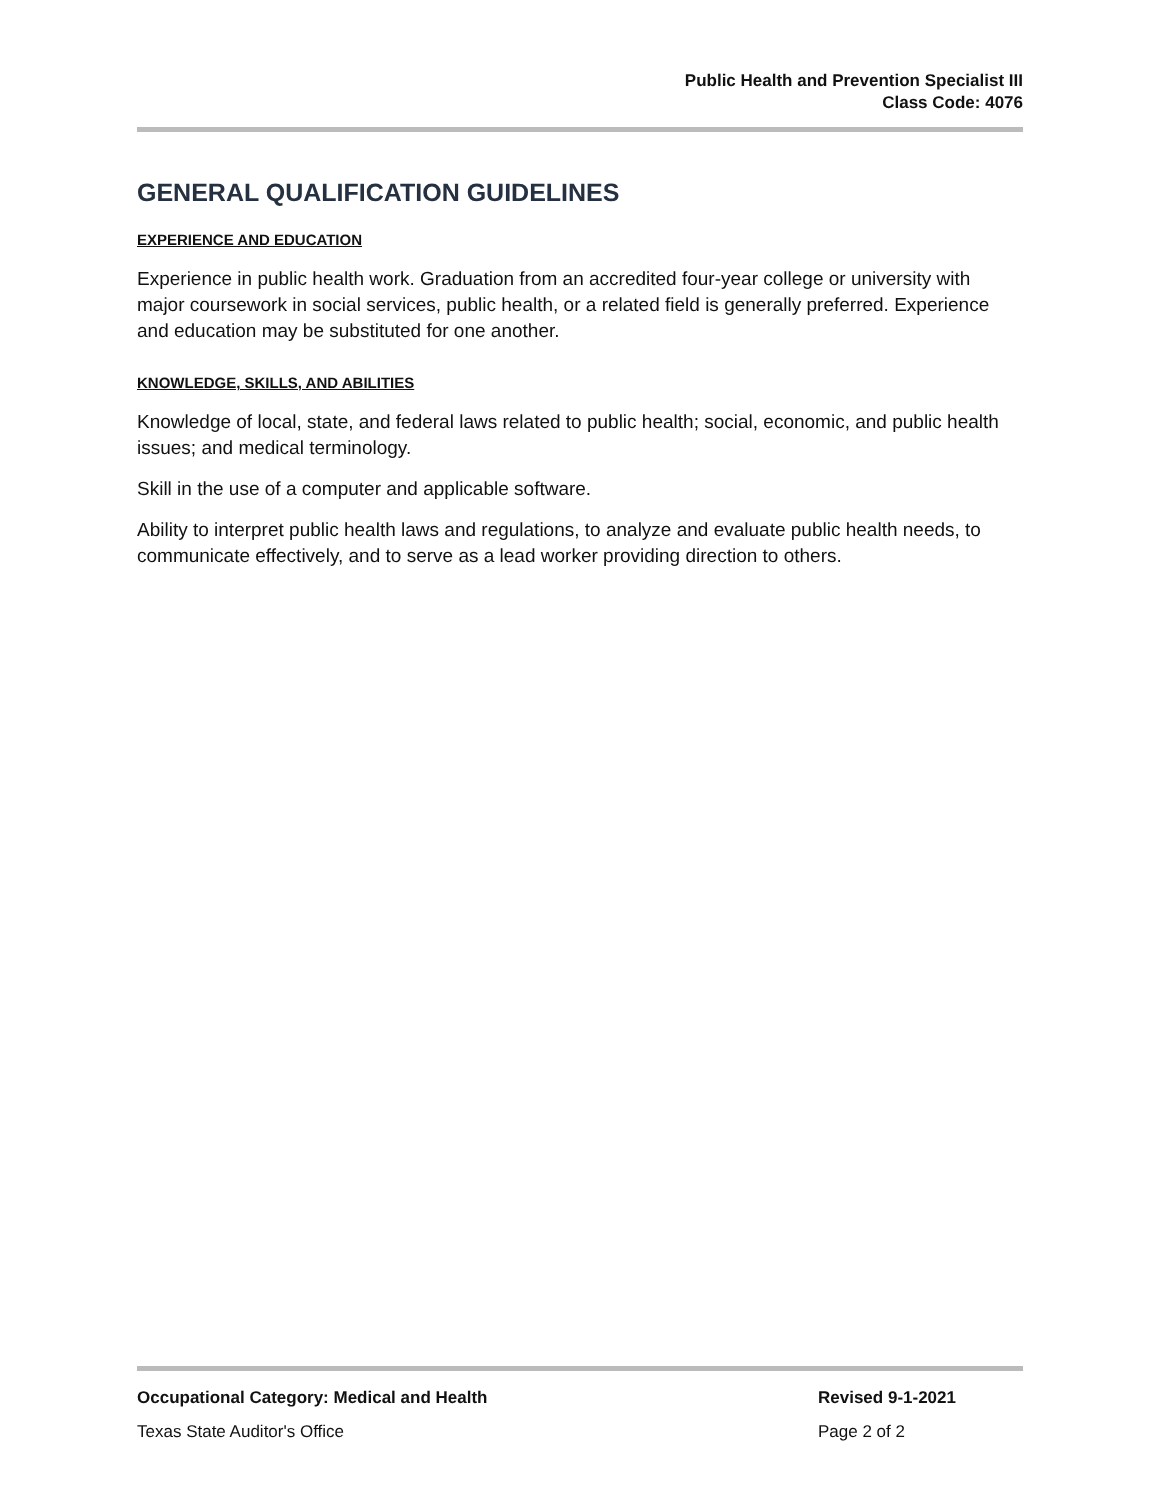Public Health and Prevention Specialist III
Class Code: 4076
GENERAL QUALIFICATION GUIDELINES
EXPERIENCE AND EDUCATION
Experience in public health work. Graduation from an accredited four-year college or university with major coursework in social services, public health, or a related field is generally preferred. Experience and education may be substituted for one another.
KNOWLEDGE, SKILLS, AND ABILITIES
Knowledge of local, state, and federal laws related to public health; social, economic, and public health issues; and medical terminology.
Skill in the use of a computer and applicable software.
Ability to interpret public health laws and regulations, to analyze and evaluate public health needs, to communicate effectively, and to serve as a lead worker providing direction to others.
Occupational Category: Medical and Health Revised 9-1-2021
Texas State Auditor's Office Page 2 of 2